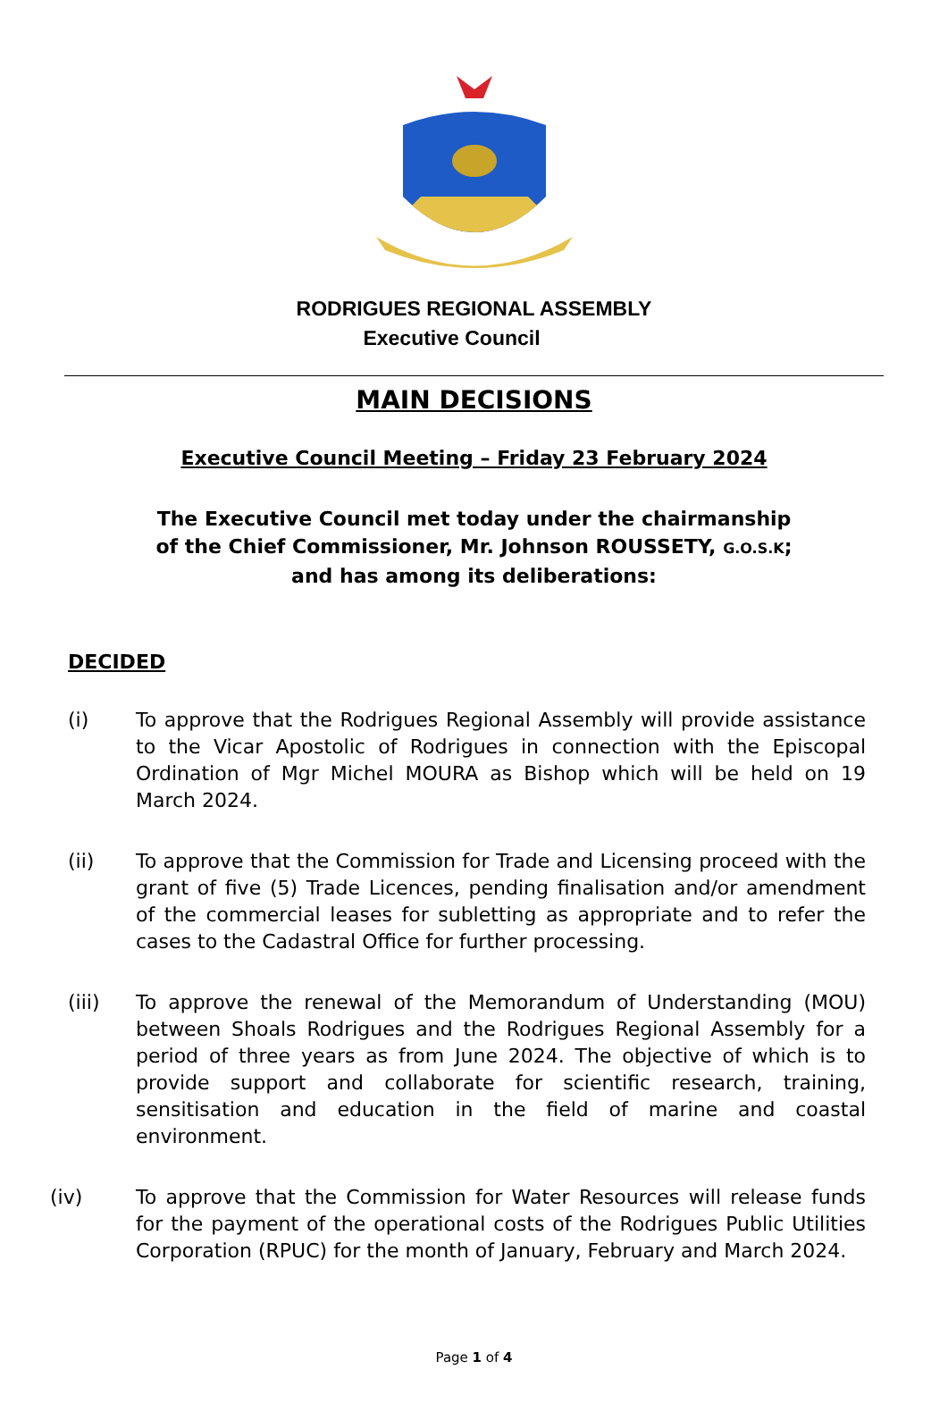RODRIGUES REGIONAL ASSEMBLY
Executive Council
MAIN DECISIONS
Executive Council Meeting – Friday 23 February 2024
The Executive Council met today under the chairmanship
of the Chief Commissioner, Mr. Johnson ROUSSETY, G.O.S.K;
and has among its deliberations:
DECIDED
(i) To approve that the Rodrigues Regional Assembly will provide assistance to the Vicar Apostolic of Rodrigues in connection with the Episcopal Ordination of Mgr Michel MOURA as Bishop which will be held on 19 March 2024.
(ii) To approve that the Commission for Trade and Licensing proceed with the grant of five (5) Trade Licences, pending finalisation and/or amendment of the commercial leases for subletting as appropriate and to refer the cases to the Cadastral Office for further processing.
(iii) To approve the renewal of the Memorandum of Understanding (MOU) between Shoals Rodrigues and the Rodrigues Regional Assembly for a period of three years as from June 2024. The objective of which is to provide support and collaborate for scientific research, training, sensitisation and education in the field of marine and coastal environment.
(iv) To approve that the Commission for Water Resources will release funds for the payment of the operational costs of the Rodrigues Public Utilities Corporation (RPUC) for the month of January, February and March 2024.
Page 1 of 4